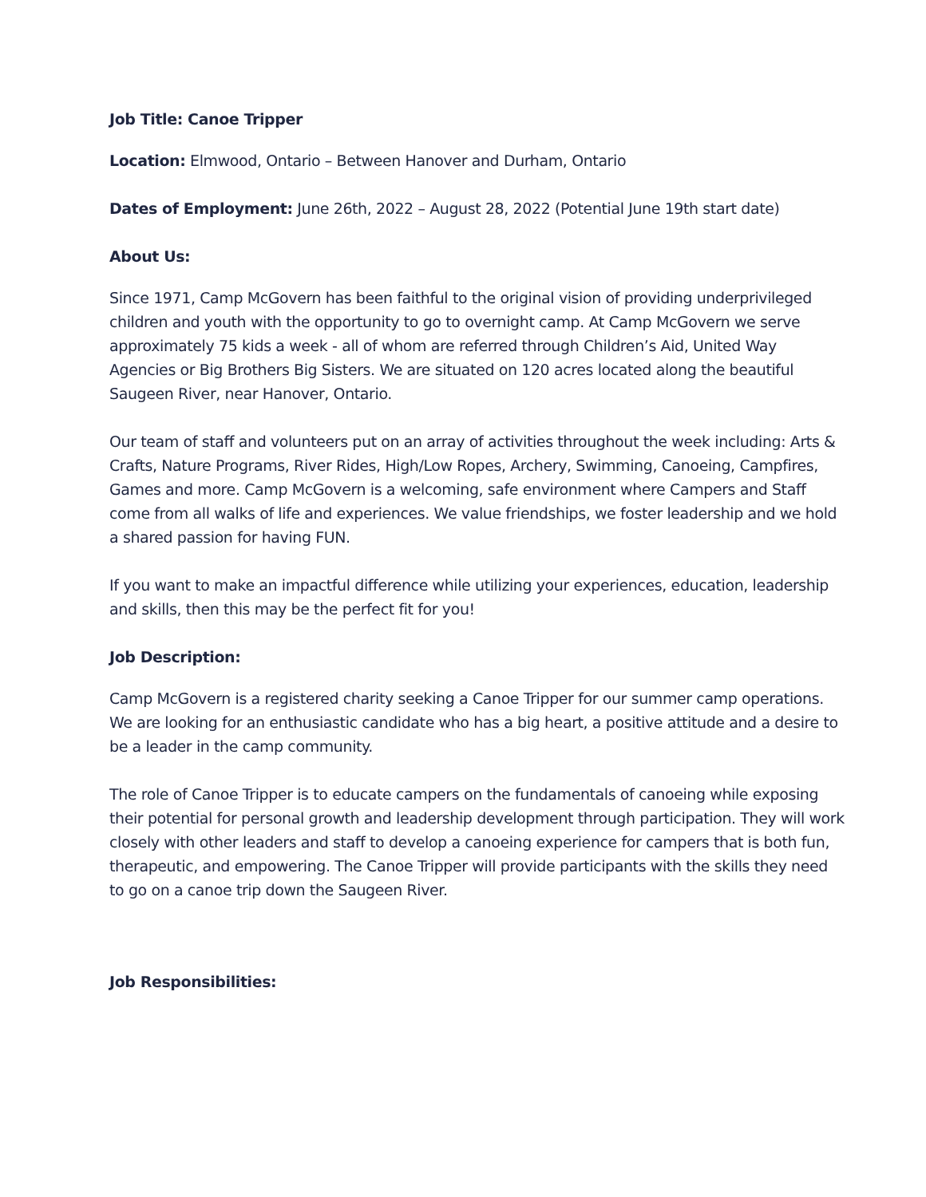Job Title: Canoe Tripper
Location: Elmwood, Ontario – Between Hanover and Durham, Ontario
Dates of Employment: June 26th, 2022 – August 28, 2022 (Potential June 19th start date)
About Us:
Since 1971, Camp McGovern has been faithful to the original vision of providing underprivileged children and youth with the opportunity to go to overnight camp. At Camp McGovern we serve approximately 75 kids a week - all of whom are referred through Children’s Aid, United Way Agencies or Big Brothers Big Sisters. We are situated on 120 acres located along the beautiful Saugeen River, near Hanover, Ontario.
Our team of staff and volunteers put on an array of activities throughout the week including: Arts & Crafts, Nature Programs, River Rides, High/Low Ropes, Archery, Swimming, Canoeing, Campfires, Games and more. Camp McGovern is a welcoming, safe environment where Campers and Staff come from all walks of life and experiences. We value friendships, we foster leadership and we hold a shared passion for having FUN.
If you want to make an impactful difference while utilizing your experiences, education, leadership and skills, then this may be the perfect fit for you!
Job Description:
Camp McGovern is a registered charity seeking a Canoe Tripper for our summer camp operations. We are looking for an enthusiastic candidate who has a big heart, a positive attitude and a desire to be a leader in the camp community.
The role of Canoe Tripper is to educate campers on the fundamentals of canoeing while exposing their potential for personal growth and leadership development through participation. They will work closely with other leaders and staff to develop a canoeing experience for campers that is both fun, therapeutic, and empowering. The Canoe Tripper will provide participants with the skills they need to go on a canoe trip down the Saugeen River.
Job Responsibilities: